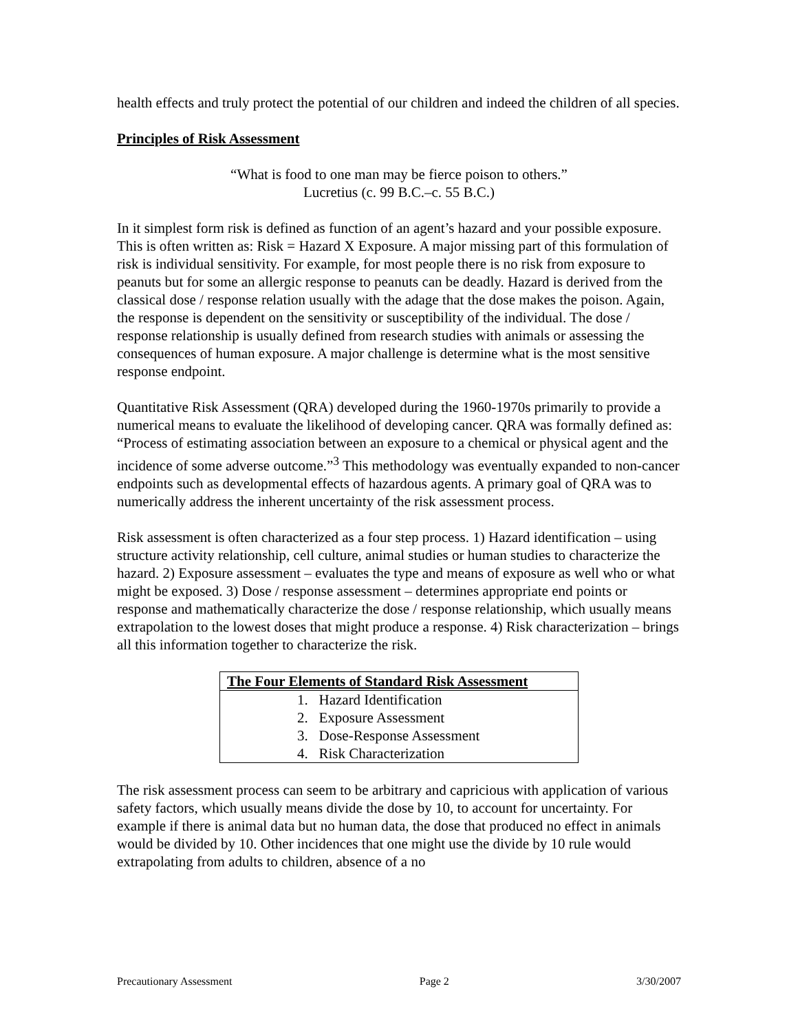health effects and truly protect the potential of our children and indeed the children of all species.
Principles of Risk Assessment
“What is food to one man may be fierce poison to others.”
Lucretius (c. 99 B.C.–c. 55 B.C.)
In it simplest form risk is defined as function of an agent’s hazard and your possible exposure. This is often written as: Risk = Hazard X Exposure. A major missing part of this formulation of risk is individual sensitivity. For example, for most people there is no risk from exposure to peanuts but for some an allergic response to peanuts can be deadly. Hazard is derived from the classical dose / response relation usually with the adage that the dose makes the poison. Again, the response is dependent on the sensitivity or susceptibility of the individual. The dose / response relationship is usually defined from research studies with animals or assessing the consequences of human exposure. A major challenge is determine what is the most sensitive response endpoint.
Quantitative Risk Assessment (QRA) developed during the 1960-1970s primarily to provide a numerical means to evaluate the likelihood of developing cancer. QRA was formally defined as: “Process of estimating association between an exposure to a chemical or physical agent and the incidence of some adverse outcome.”<sup>3</sup> This methodology was eventually expanded to non-cancer endpoints such as developmental effects of hazardous agents. A primary goal of QRA was to numerically address the inherent uncertainty of the risk assessment process.
Risk assessment is often characterized as a four step process. 1) Hazard identification – using structure activity relationship, cell culture, animal studies or human studies to characterize the hazard. 2) Exposure assessment – evaluates the type and means of exposure as well who or what might be exposed. 3) Dose / response assessment – determines appropriate end points or response and mathematically characterize the dose / response relationship, which usually means extrapolation to the lowest doses that might produce a response. 4) Risk characterization – brings all this information together to characterize the risk.
| The Four Elements of Standard Risk Assessment |
| --- |
| 1. Hazard Identification |
| 2. Exposure Assessment |
| 3. Dose-Response Assessment |
| 4. Risk Characterization |
The risk assessment process can seem to be arbitrary and capricious with application of various safety factors, which usually means divide the dose by 10, to account for uncertainty. For example if there is animal data but no human data, the dose that produced no effect in animals would be divided by 10. Other incidences that one might use the divide by 10 rule would extrapolating from adults to children, absence of a no
Precautionary Assessment Page 2 3/30/2007